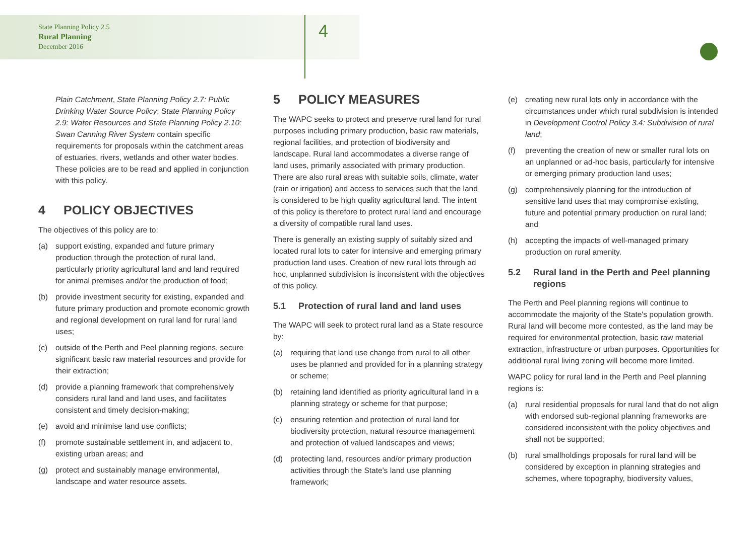State Planning Policy 2.5
Rural Planning
December 2016
4
Plain Catchment, State Planning Policy 2.7: Public Drinking Water Source Policy; State Planning Policy 2.9: Water Resources and State Planning Policy 2.10: Swan Canning River System contain specific requirements for proposals within the catchment areas of estuaries, rivers, wetlands and other water bodies. These policies are to be read and applied in conjunction with this policy.
4 POLICY OBJECTIVES
The objectives of this policy are to:
(a) support existing, expanded and future primary production through the protection of rural land, particularly priority agricultural land and land required for animal premises and/or the production of food;
(b) provide investment security for existing, expanded and future primary production and promote economic growth and regional development on rural land for rural land uses;
(c) outside of the Perth and Peel planning regions, secure significant basic raw material resources and provide for their extraction;
(d) provide a planning framework that comprehensively considers rural land and land uses, and facilitates consistent and timely decision-making;
(e) avoid and minimise land use conflicts;
(f) promote sustainable settlement in, and adjacent to, existing urban areas; and
(g) protect and sustainably manage environmental, landscape and water resource assets.
5 POLICY MEASURES
The WAPC seeks to protect and preserve rural land for rural purposes including primary production, basic raw materials, regional facilities, and protection of biodiversity and landscape. Rural land accommodates a diverse range of land uses, primarily associated with primary production. There are also rural areas with suitable soils, climate, water (rain or irrigation) and access to services such that the land is considered to be high quality agricultural land. The intent of this policy is therefore to protect rural land and encourage a diversity of compatible rural land uses.
There is generally an existing supply of suitably sized and located rural lots to cater for intensive and emerging primary production land uses. Creation of new rural lots through ad hoc, unplanned subdivision is inconsistent with the objectives of this policy.
5.1 Protection of rural land and land uses
The WAPC will seek to protect rural land as a State resource by:
(a) requiring that land use change from rural to all other uses be planned and provided for in a planning strategy or scheme;
(b) retaining land identified as priority agricultural land in a planning strategy or scheme for that purpose;
(c) ensuring retention and protection of rural land for biodiversity protection, natural resource management and protection of valued landscapes and views;
(d) protecting land, resources and/or primary production activities through the State's land use planning framework;
(e) creating new rural lots only in accordance with the circumstances under which rural subdivision is intended in Development Control Policy 3.4: Subdivision of rural land;
(f) preventing the creation of new or smaller rural lots on an unplanned or ad-hoc basis, particularly for intensive or emerging primary production land uses;
(g) comprehensively planning for the introduction of sensitive land uses that may compromise existing, future and potential primary production on rural land; and
(h) accepting the impacts of well-managed primary production on rural amenity.
5.2 Rural land in the Perth and Peel planning regions
The Perth and Peel planning regions will continue to accommodate the majority of the State's population growth. Rural land will become more contested, as the land may be required for environmental protection, basic raw material extraction, infrastructure or urban purposes. Opportunities for additional rural living zoning will become more limited.
WAPC policy for rural land in the Perth and Peel planning regions is:
(a) rural residential proposals for rural land that do not align with endorsed sub-regional planning frameworks are considered inconsistent with the policy objectives and shall not be supported;
(b) rural smallholdings proposals for rural land will be considered by exception in planning strategies and schemes, where topography, biodiversity values,